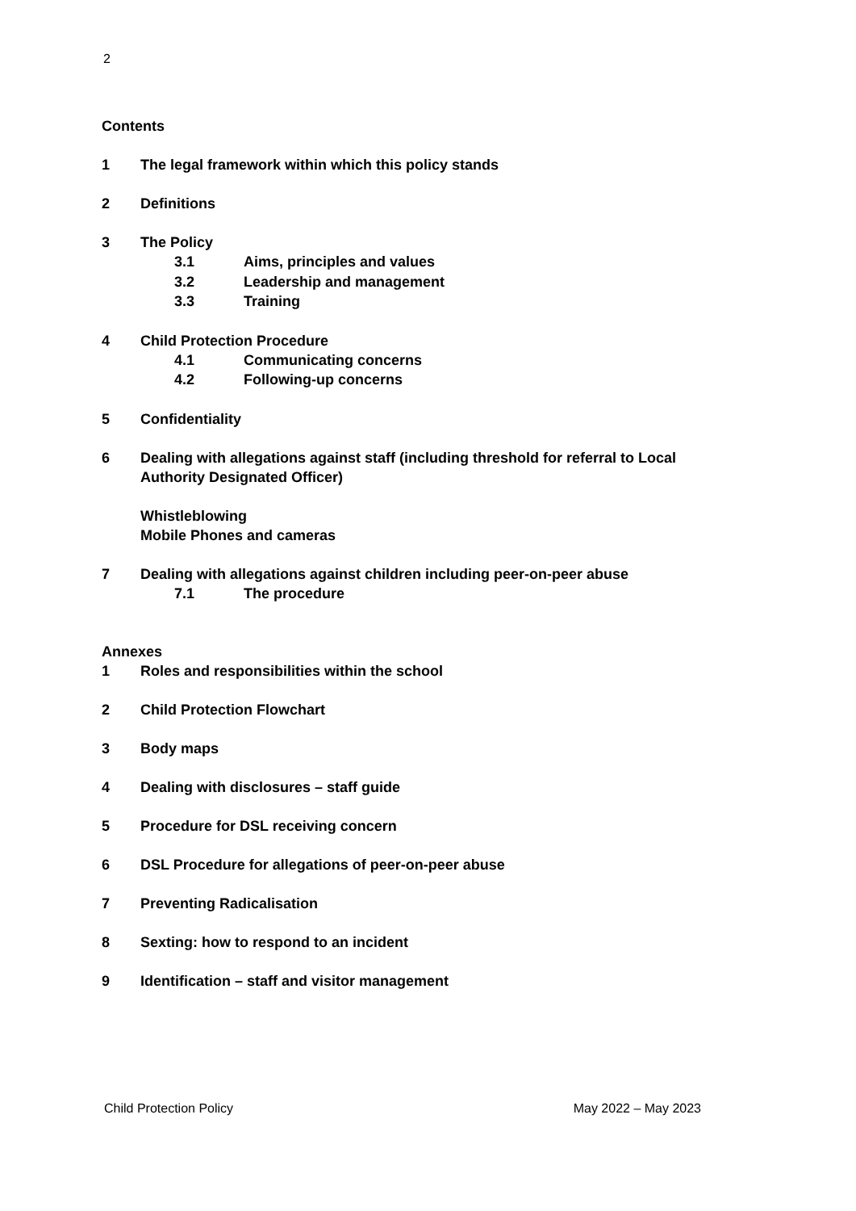2
Contents
1 The legal framework within which this policy stands
2 Definitions
3 The Policy
3.1 Aims, principles and values
3.2 Leadership and management
3.3 Training
4 Child Protection Procedure
4.1 Communicating concerns
4.2 Following-up concerns
5 Confidentiality
6 Dealing with allegations against staff (including threshold for referral to Local Authority Designated Officer)
Whistleblowing
Mobile Phones and cameras
7 Dealing with allegations against children including peer-on-peer abuse
7.1 The procedure
Annexes
1 Roles and responsibilities within the school
2 Child Protection Flowchart
3 Body maps
4 Dealing with disclosures – staff guide
5 Procedure for DSL receiving concern
6 DSL Procedure for allegations of peer-on-peer abuse
7 Preventing Radicalisation
8 Sexting: how to respond to an incident
9 Identification – staff and visitor management
Child Protection Policy May 2022 – May 2023